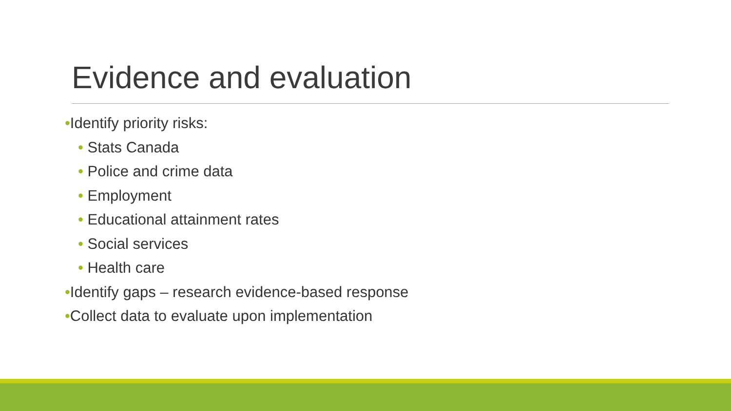Evidence and evaluation
•Identify priority risks:
• Stats Canada
• Police and crime data
• Employment
• Educational attainment rates
• Social services
• Health care
•Identify gaps – research evidence-based response
•Collect data to evaluate upon implementation